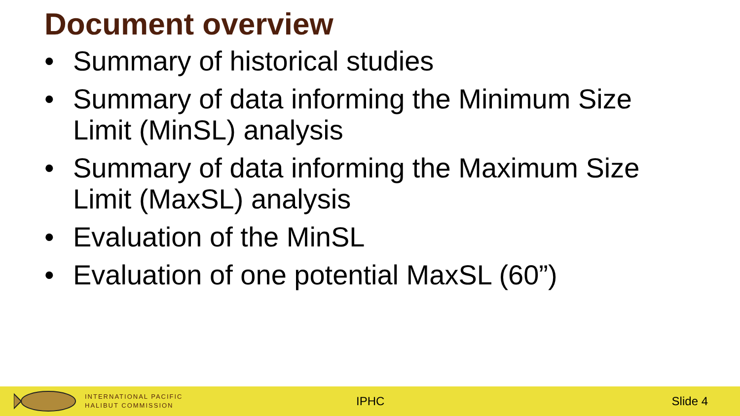Document overview
• Summary of historical studies
• Summary of data informing the Minimum Size Limit (MinSL) analysis
• Summary of data informing the Maximum Size Limit (MaxSL) analysis
• Evaluation of the MinSL
• Evaluation of one potential MaxSL (60”)
INTERNATIONAL PACIFIC
HALIBUT COMMISSION
IPHC Slide 4